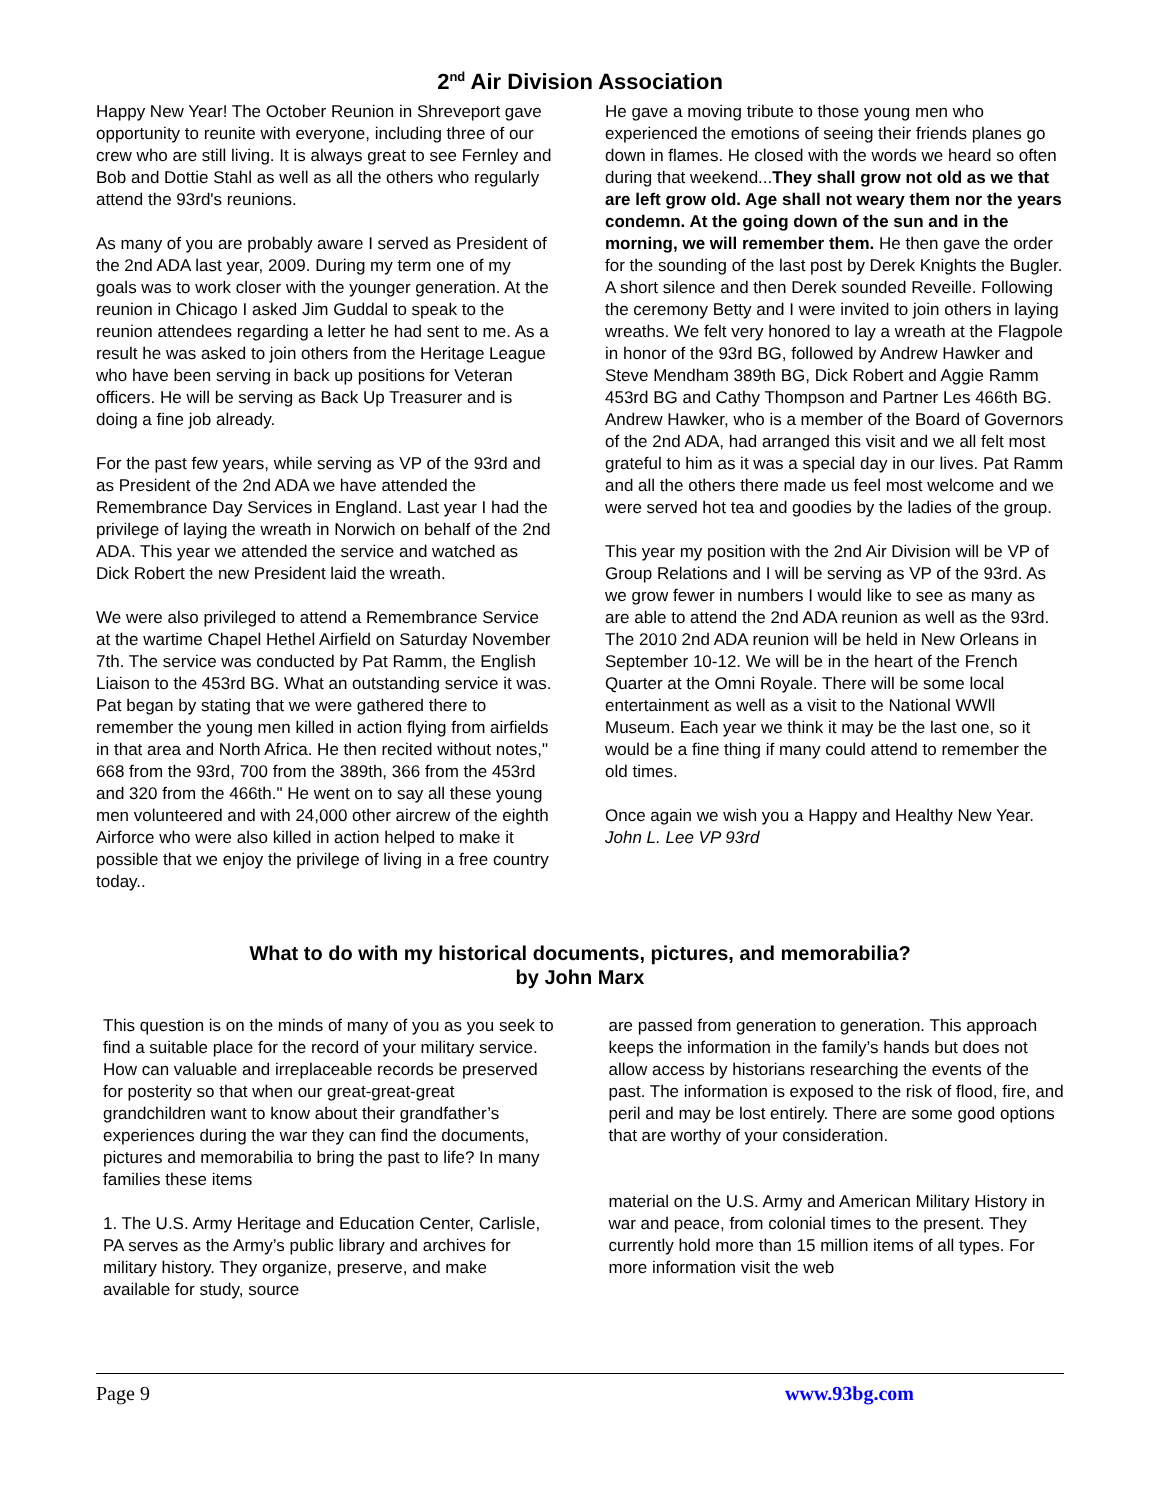2<sup>nd</sup> Air Division Association
Happy New Year! The October Reunion in Shreveport gave opportunity to reunite with everyone, including three of our crew who are still living. It is always great to see Fernley and Bob and Dottie Stahl as well as all the others who regularly attend the 93rd's reunions.
As many of you are probably aware I served as President of the 2nd ADA last year, 2009. During my term one of my goals was to work closer with the younger generation. At the reunion in Chicago I asked Jim Guddal to speak to the reunion attendees regarding a letter he had sent to me. As a result he was asked to join others from the Heritage League who have been serving in back up positions for Veteran officers. He will be serving as Back Up Treasurer and is doing a fine job already.
For the past few years, while serving as VP of the 93rd and as President of the 2nd ADA we have attended the Remembrance Day Services in England. Last year I had the privilege of laying the wreath in Norwich on behalf of the 2nd ADA. This year we attended the service and watched as Dick Robert the new President laid the wreath.
We were also privileged to attend a Remembrance Service at the wartime Chapel Hethel Airfield on Saturday November 7th. The service was conducted by Pat Ramm, the English Liaison to the 453rd BG. What an outstanding service it was. Pat began by stating that we were gathered there to remember the young men killed in action flying from airfields in that area and North Africa. He then recited without notes," 668 from the 93rd, 700 from the 389th, 366 from the 453rd and 320 from the 466th." He went on to say all these young men volunteered and with 24,000 other aircrew of the eighth Airforce who were also killed in action helped to make it possible that we enjoy the privilege of living in a free country today..
He gave a moving tribute to those young men who experienced the emotions of seeing their friends planes go down in flames. He closed with the words we heard so often during that weekend...They shall grow not old as we that are left grow old. Age shall not weary them nor the years condemn. At the going down of the sun and in the morning, we will remember them. He then gave the order for the sounding of the last post by Derek Knights the Bugler. A short silence and then Derek sounded Reveille. Following the ceremony Betty and I were invited to join others in laying wreaths. We felt very honored to lay a wreath at the Flagpole in honor of the 93rd BG, followed by Andrew Hawker and Steve Mendham 389th BG, Dick Robert and Aggie Ramm 453rd BG and Cathy Thompson and Partner Les 466th BG. Andrew Hawker, who is a member of the Board of Governors of the 2nd ADA, had arranged this visit and we all felt most grateful to him as it was a special day in our lives. Pat Ramm and all the others there made us feel most welcome and we were served hot tea and goodies by the ladies of the group.
This year my position with the 2nd Air Division will be VP of Group Relations and I will be serving as VP of the 93rd. As we grow fewer in numbers I would like to see as many as are able to attend the 2nd ADA reunion as well as the 93rd. The 2010 2nd ADA reunion will be held in New Orleans in September 10-12. We will be in the heart of the French Quarter at the Omni Royale. There will be some local entertainment as well as a visit to the National WWll Museum. Each year we think it may be the last one, so it would be a fine thing if many could attend to remember the old times.
Once again we wish you a Happy and Healthy New Year.
John L. Lee VP 93rd
What to do with my historical documents, pictures, and memorabilia?
by John Marx
This question is on the minds of many of you as you seek to find a suitable place for the record of your military service. How can valuable and irreplaceable records be preserved for posterity so that when our great-great-great grandchildren want to know about their grandfather’s experiences during the war they can find the documents, pictures and memorabilia to bring the past to life? In many families these items
1. The U.S. Army Heritage and Education Center, Carlisle, PA serves as the Army’s public library and archives for military history. They organize, preserve, and make available for study, source
are passed from generation to generation. This approach keeps the information in the family’s hands but does not allow access by historians researching the events of the past. The information is exposed to the risk of flood, fire, and peril and may be lost entirely. There are some good options that are worthy of your consideration.
material on the U.S. Army and American Military History in war and peace, from colonial times to the present. They currently hold more than 15 million items of all types. For more information visit the web
Page 9 www.93bg.com